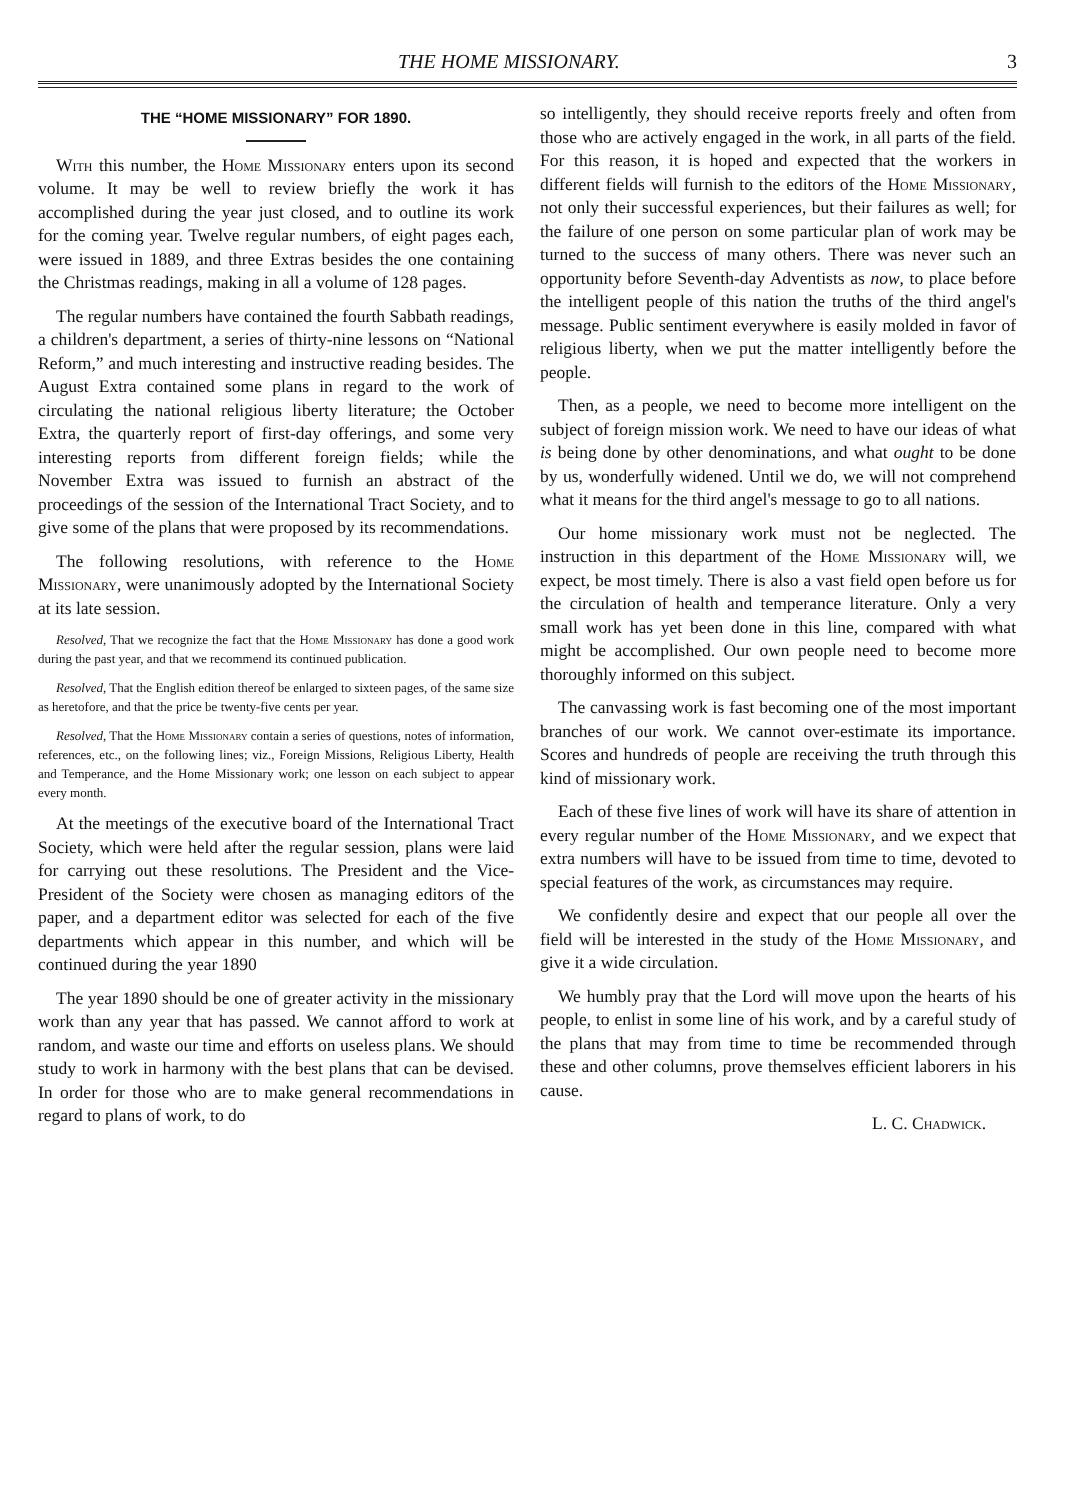THE HOME MISSIONARY. 3
THE “HOME MISSIONARY” FOR 1890.
With this number, the Home Missionary enters upon its second volume. It may be well to review briefly the work it has accomplished during the year just closed, and to outline its work for the coming year. Twelve regular numbers, of eight pages each, were issued in 1889, and three Extras besides the one containing the Christmas readings, making in all a volume of 128 pages.
The regular numbers have contained the fourth Sabbath readings, a children's department, a series of thirty-nine lessons on “National Reform,” and much interesting and instructive reading besides. The August Extra contained some plans in regard to the work of circulating the national religious liberty literature; the October Extra, the quarterly report of first-day offerings, and some very interesting reports from different foreign fields; while the November Extra was issued to furnish an abstract of the proceedings of the session of the International Tract Society, and to give some of the plans that were proposed by its recommendations.
The following resolutions, with reference to the Home Missionary, were unanimously adopted by the International Society at its late session.
Resolved, That we recognize the fact that the Home Missionary has done a good work during the past year, and that we recommend its continued publication.
Resolved, That the English edition thereof be enlarged to sixteen pages, of the same size as heretofore, and that the price be twenty-five cents per year.
Resolved, That the Home Missionary contain a series of questions, notes of information, references, etc., on the following lines; viz., Foreign Missions, Religious Liberty, Health and Temperance, and the Home Missionary work; one lesson on each subject to appear every month.
At the meetings of the executive board of the International Tract Society, which were held after the regular session, plans were laid for carrying out these resolutions. The President and the Vice-President of the Society were chosen as managing editors of the paper, and a department editor was selected for each of the five departments which appear in this number, and which will be continued during the year 1890
The year 1890 should be one of greater activity in the missionary work than any year that has passed. We cannot afford to work at random, and waste our time and efforts on useless plans. We should study to work in harmony with the best plans that can be devised. In order for those who are to make general recommendations in regard to plans of work, to do
so intelligently, they should receive reports freely and often from those who are actively engaged in the work, in all parts of the field. For this reason, it is hoped and expected that the workers in different fields will furnish to the editors of the Home Missionary, not only their successful experiences, but their failures as well; for the failure of one person on some particular plan of work may be turned to the success of many others. There was never such an opportunity before Seventh-day Adventists as now, to place before the intelligent people of this nation the truths of the third angel's message. Public sentiment everywhere is easily molded in favor of religious liberty, when we put the matter intelligently before the people.
Then, as a people, we need to become more intelligent on the subject of foreign mission work. We need to have our ideas of what is being done by other denominations, and what ought to be done by us, wonderfully widened. Until we do, we will not comprehend what it means for the third angel's message to go to all nations.
Our home missionary work must not be neglected. The instruction in this department of the Home Missionary will, we expect, be most timely. There is also a vast field open before us for the circulation of health and temperance literature. Only a very small work has yet been done in this line, compared with what might be accomplished. Our own people need to become more thoroughly informed on this subject.
The canvassing work is fast becoming one of the most important branches of our work. We cannot over-estimate its importance. Scores and hundreds of people are receiving the truth through this kind of missionary work.
Each of these five lines of work will have its share of attention in every regular number of the Home Missionary, and we expect that extra numbers will have to be issued from time to time, devoted to special features of the work, as circumstances may require.
We confidently desire and expect that our people all over the field will be interested in the study of the Home Missionary, and give it a wide circulation.
We humbly pray that the Lord will move upon the hearts of his people, to enlist in some line of his work, and by a careful study of the plans that may from time to time be recommended through these and other columns, prove themselves efficient laborers in his cause.
L. C. Chadwick.